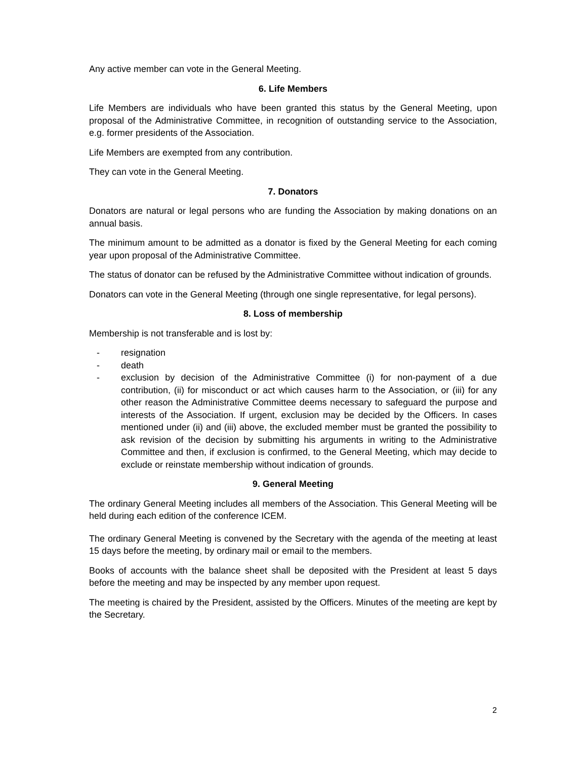Any active member can vote in the General Meeting.
6. Life Members
Life Members are individuals who have been granted this status by the General Meeting, upon proposal of the Administrative Committee, in recognition of outstanding service to the Association, e.g. former presidents of the Association.
Life Members are exempted from any contribution.
They can vote in the General Meeting.
7. Donators
Donators are natural or legal persons who are funding the Association by making donations on an annual basis.
The minimum amount to be admitted as a donator is fixed by the General Meeting for each coming year upon proposal of the Administrative Committee.
The status of donator can be refused by the Administrative Committee without indication of grounds.
Donators can vote in the General Meeting (through one single representative, for legal persons).
8. Loss of membership
Membership is not transferable and is lost by:
- resignation
- death
- exclusion by decision of the Administrative Committee (i) for non-payment of a due contribution, (ii) for misconduct or act which causes harm to the Association, or (iii) for any other reason the Administrative Committee deems necessary to safeguard the purpose and interests of the Association. If urgent, exclusion may be decided by the Officers. In cases mentioned under (ii) and (iii) above, the excluded member must be granted the possibility to ask revision of the decision by submitting his arguments in writing to the Administrative Committee and then, if exclusion is confirmed, to the General Meeting, which may decide to exclude or reinstate membership without indication of grounds.
9. General Meeting
The ordinary General Meeting includes all members of the Association. This General Meeting will be held during each edition of the conference ICEM.
The ordinary General Meeting is convened by the Secretary with the agenda of the meeting at least 15 days before the meeting, by ordinary mail or email to the members.
Books of accounts with the balance sheet shall be deposited with the President at least 5 days before the meeting and may be inspected by any member upon request.
The meeting is chaired by the President, assisted by the Officers. Minutes of the meeting are kept by the Secretary.
2